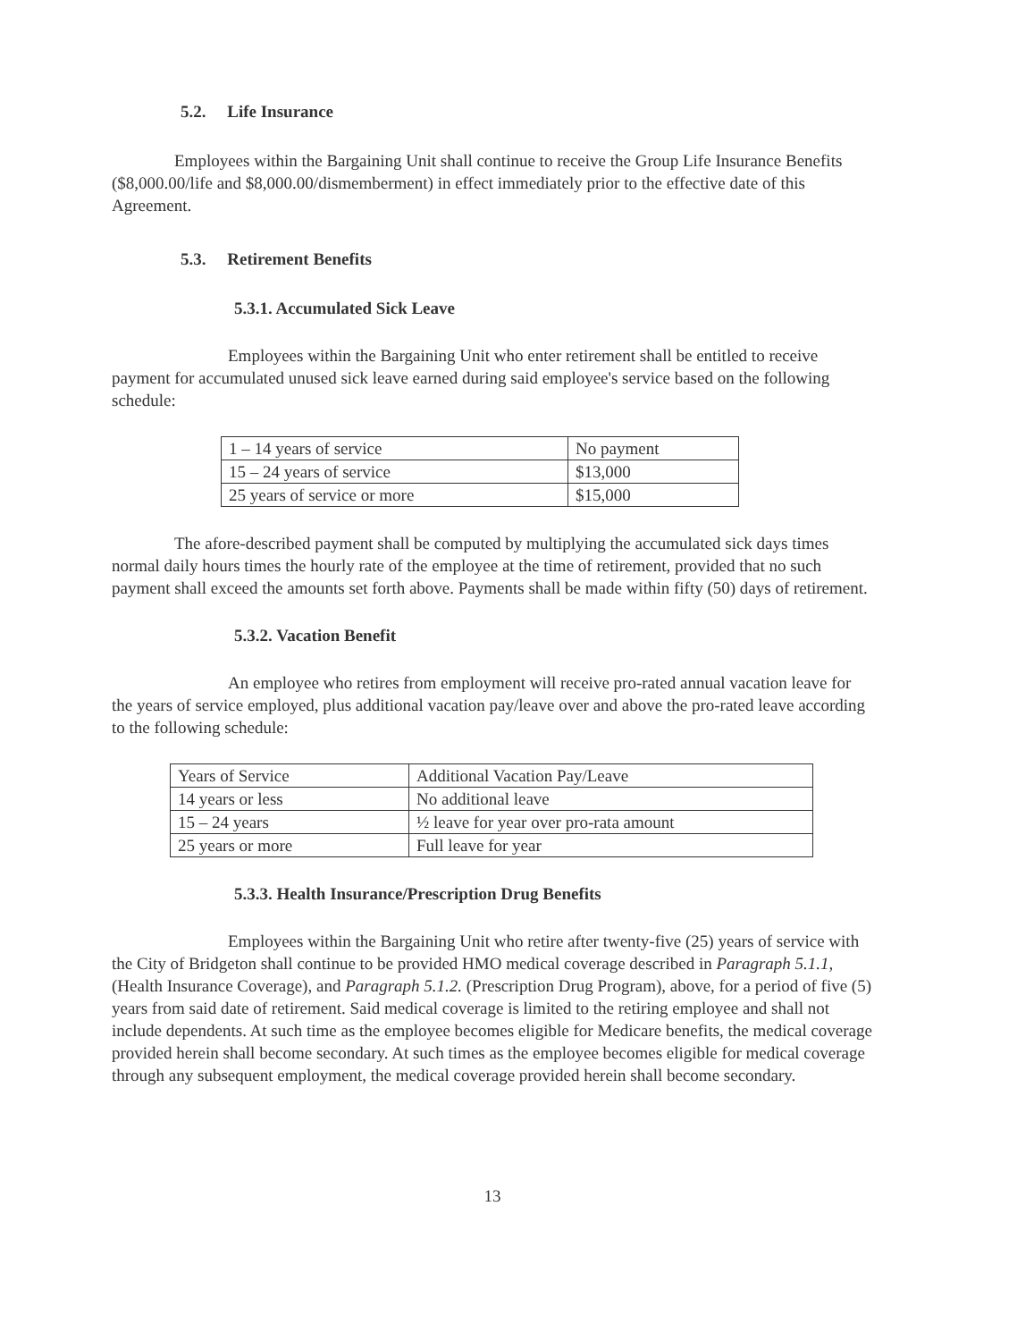5.2. Life Insurance
Employees within the Bargaining Unit shall continue to receive the Group Life Insurance Benefits ($8,000.00/life and $8,000.00/dismemberment) in effect immediately prior to the effective date of this Agreement.
5.3. Retirement Benefits
5.3.1. Accumulated Sick Leave
Employees within the Bargaining Unit who enter retirement shall be entitled to receive payment for accumulated unused sick leave earned during said employee's service based on the following schedule:
| 1 – 14 years of service | No payment |
| 15 – 24 years of service | $13,000 |
| 25 years of service or more | $15,000 |
The afore-described payment shall be computed by multiplying the accumulated sick days times normal daily hours times the hourly rate of the employee at the time of retirement, provided that no such payment shall exceed the amounts set forth above. Payments shall be made within fifty (50) days of retirement.
5.3.2. Vacation Benefit
An employee who retires from employment will receive pro-rated annual vacation leave for the years of service employed, plus additional vacation pay/leave over and above the pro-rated leave according to the following schedule:
| Years of Service | Additional Vacation Pay/Leave |
| 14 years or less | No additional leave |
| 15 – 24 years | ½ leave for year over pro-rata amount |
| 25 years or more | Full leave for year |
5.3.3. Health Insurance/Prescription Drug Benefits
Employees within the Bargaining Unit who retire after twenty-five (25) years of service with the City of Bridgeton shall continue to be provided HMO medical coverage described in Paragraph 5.1.1, (Health Insurance Coverage), and Paragraph 5.1.2. (Prescription Drug Program), above, for a period of five (5) years from said date of retirement. Said medical coverage is limited to the retiring employee and shall not include dependents. At such time as the employee becomes eligible for Medicare benefits, the medical coverage provided herein shall become secondary. At such times as the employee becomes eligible for medical coverage through any subsequent employment, the medical coverage provided herein shall become secondary.
13